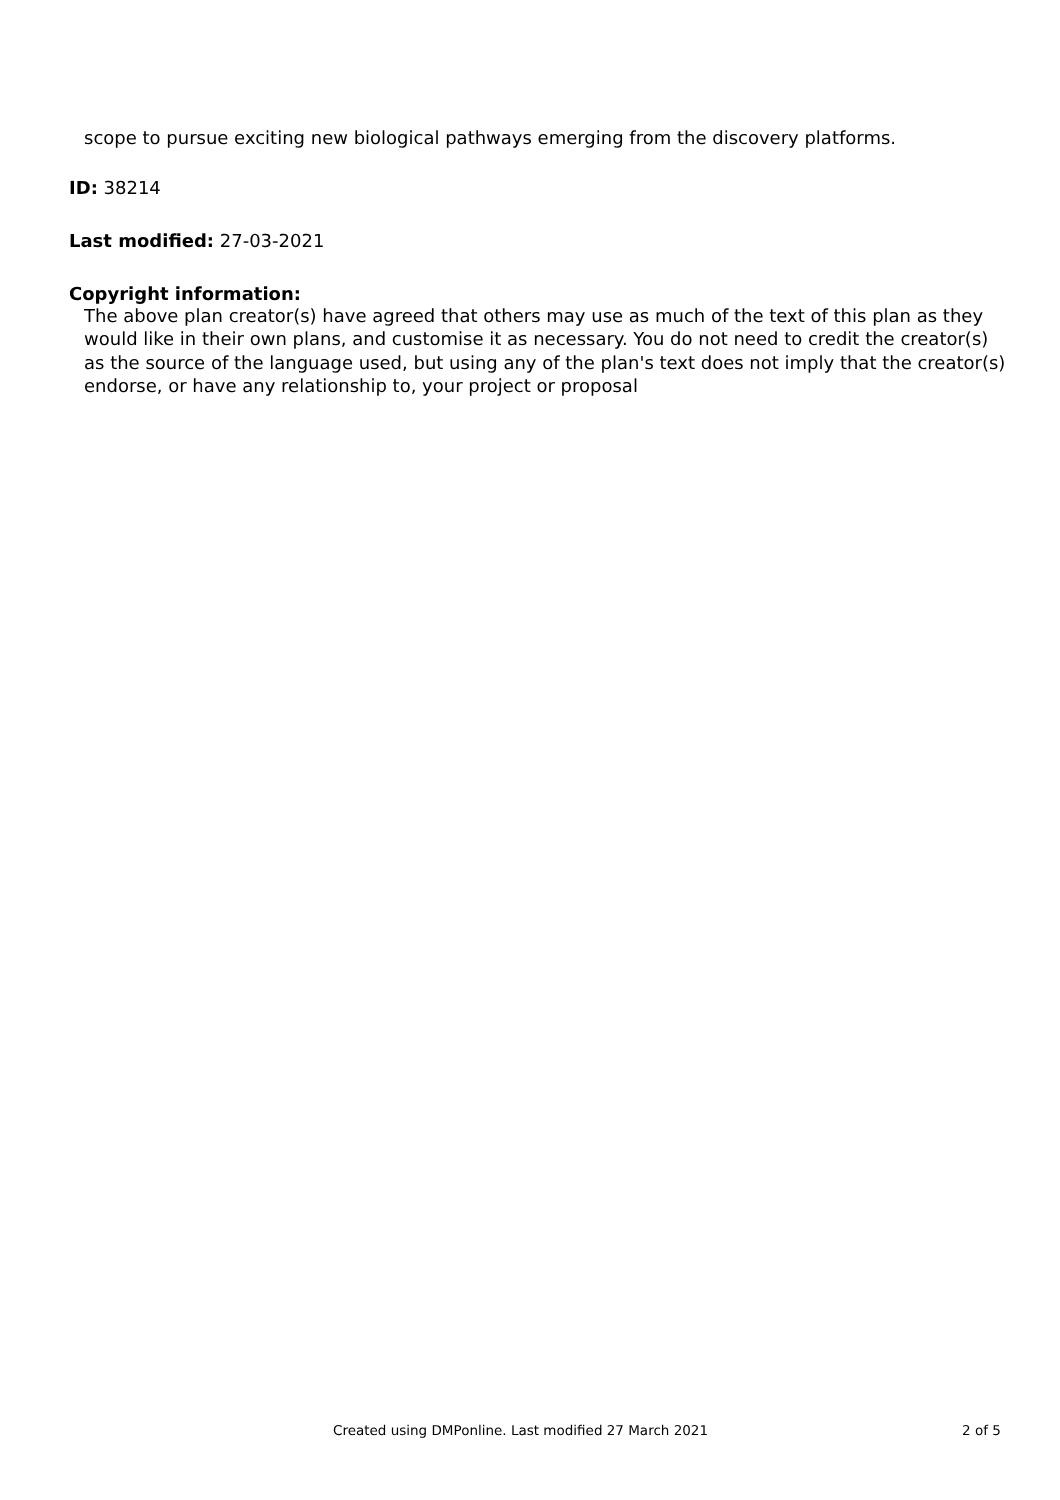scope to pursue exciting new biological pathways emerging from the discovery platforms.
ID: 38214
Last modified: 27-03-2021
Copyright information:
The above plan creator(s) have agreed that others may use as much of the text of this plan as they would like in their own plans, and customise it as necessary. You do not need to credit the creator(s) as the source of the language used, but using any of the plan's text does not imply that the creator(s) endorse, or have any relationship to, your project or proposal
Created using DMPonline. Last modified 27 March 2021 2 of 5